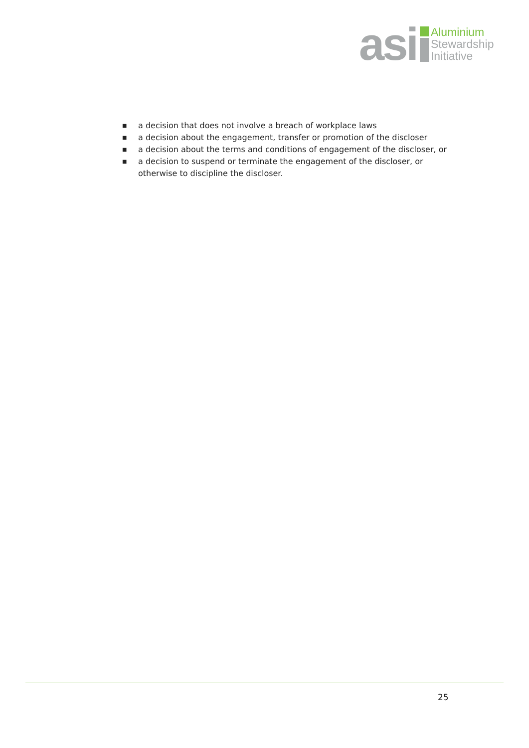asi
Aluminium
Stewardship
Initiative
■ a decision that does not involve a breach of workplace laws
■ a decision about the engagement, transfer or promotion of the discloser
■ a decision about the terms and conditions of engagement of the discloser, or
■ a decision to suspend or terminate the engagement of the discloser, or
otherwise to discipline the discloser.
25